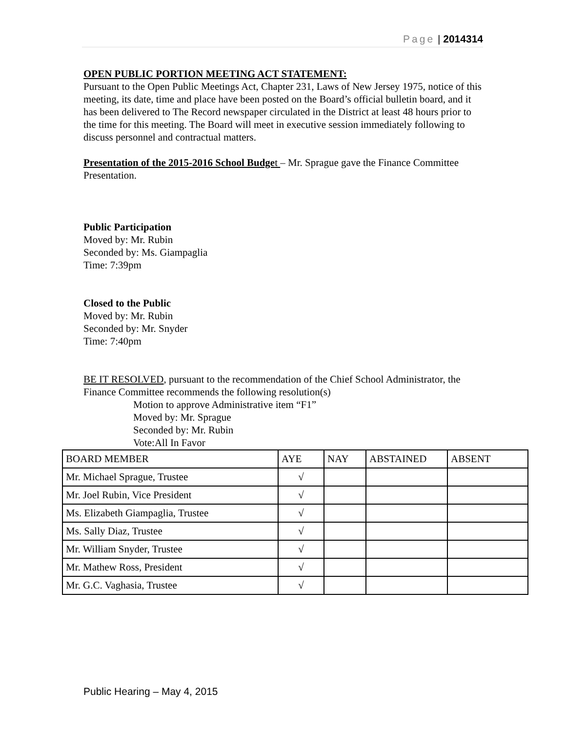Page | 2014314
OPEN PUBLIC PORTION MEETING ACT STATEMENT:
Pursuant to the Open Public Meetings Act, Chapter 231, Laws of New Jersey 1975, notice of this meeting, its date, time and place have been posted on the Board’s official bulletin board, and it has been delivered to The Record newspaper circulated in the District at least 48 hours prior to the time for this meeting. The Board will meet in executive session immediately following to discuss personnel and contractual matters.
Presentation of the 2015-2016 School Budge t – Mr. Sprague gave the Finance Committee Presentation.
Public Participation
Moved by: Mr. Rubin
Seconded by: Ms. Giampaglia
Time: 7:39pm
Closed to the Public
Moved by: Mr. Rubin
Seconded by: Mr. Snyder
Time: 7:40pm
BE IT RESOLVED, pursuant to the recommendation of the Chief School Administrator, the Finance Committee recommends the following resolution(s)
Motion to approve Administrative item “F1”
Moved by: Mr. Sprague
Seconded by: Mr. Rubin
Vote:All In Favor
| BOARD MEMBER | AYE | NAY | ABSTAINED | ABSENT |
| Mr. Michael Sprague, Trustee | √ | | | |
| Mr. Joel Rubin, Vice President | √ | | | |
| Ms. Elizabeth Giampaglia, Trustee | √ | | | |
| Ms. Sally Diaz, Trustee | √ | | | |
| Mr. William Snyder, Trustee | √ | | | |
| Mr. Mathew Ross, President | √ | | | |
| Mr. G.C. Vaghasia, Trustee | √ | | | |
Public Hearing – May 4, 2015